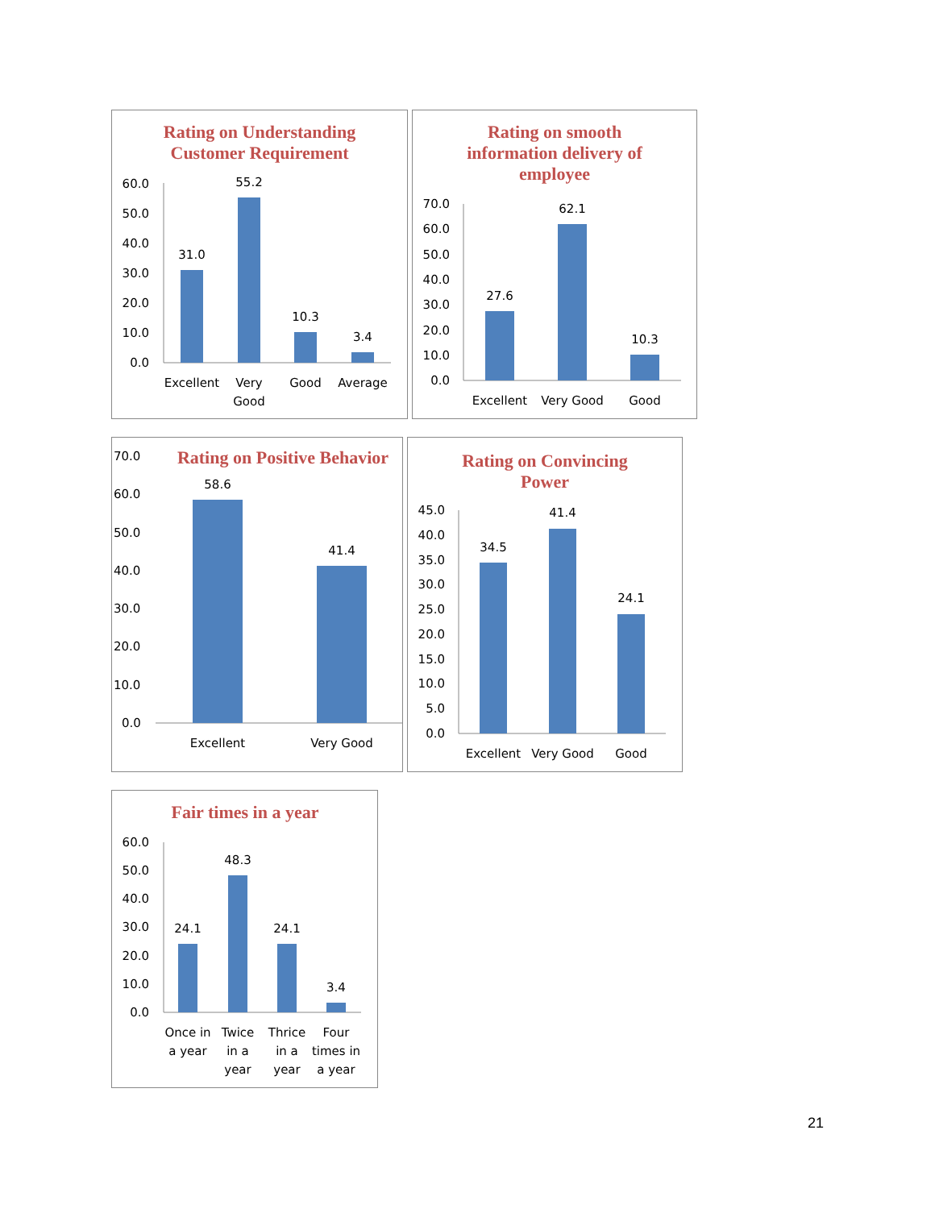Rating on Understanding
Customer Requirement
60.0
50.0
40.0
30.0
20.0
10.0
0.0
31.0
55.2
10.3
3.4
Excellent
Very
Good
Good
Average
Rating on smooth
information delivery of
employee
70.0
60.0
50.0
40.0
30.0
20.0
10.0
0.0
27.6
62.1
10.3
Excellent
Very Good
Good
Rating on Positive Behavior
70.0
60.0
50.0
40.0
30.0
20.0
10.0
0.0
58.6
41.4
Excellent
Very Good
Rating on Convincing
Power
45.0
40.0
35.0
30.0
25.0
20.0
15.0
10.0
5.0
0.0
34.5
41.4
24.1
Excellent
Very Good
Good
Fair times in a year
60.0
50.0
40.0
30.0
20.0
10.0
0.0
24.1
48.3
24.1
3.4
Once in
a year
Twice
in a
year
Thrice
in a
year
Four
times in
a year
21